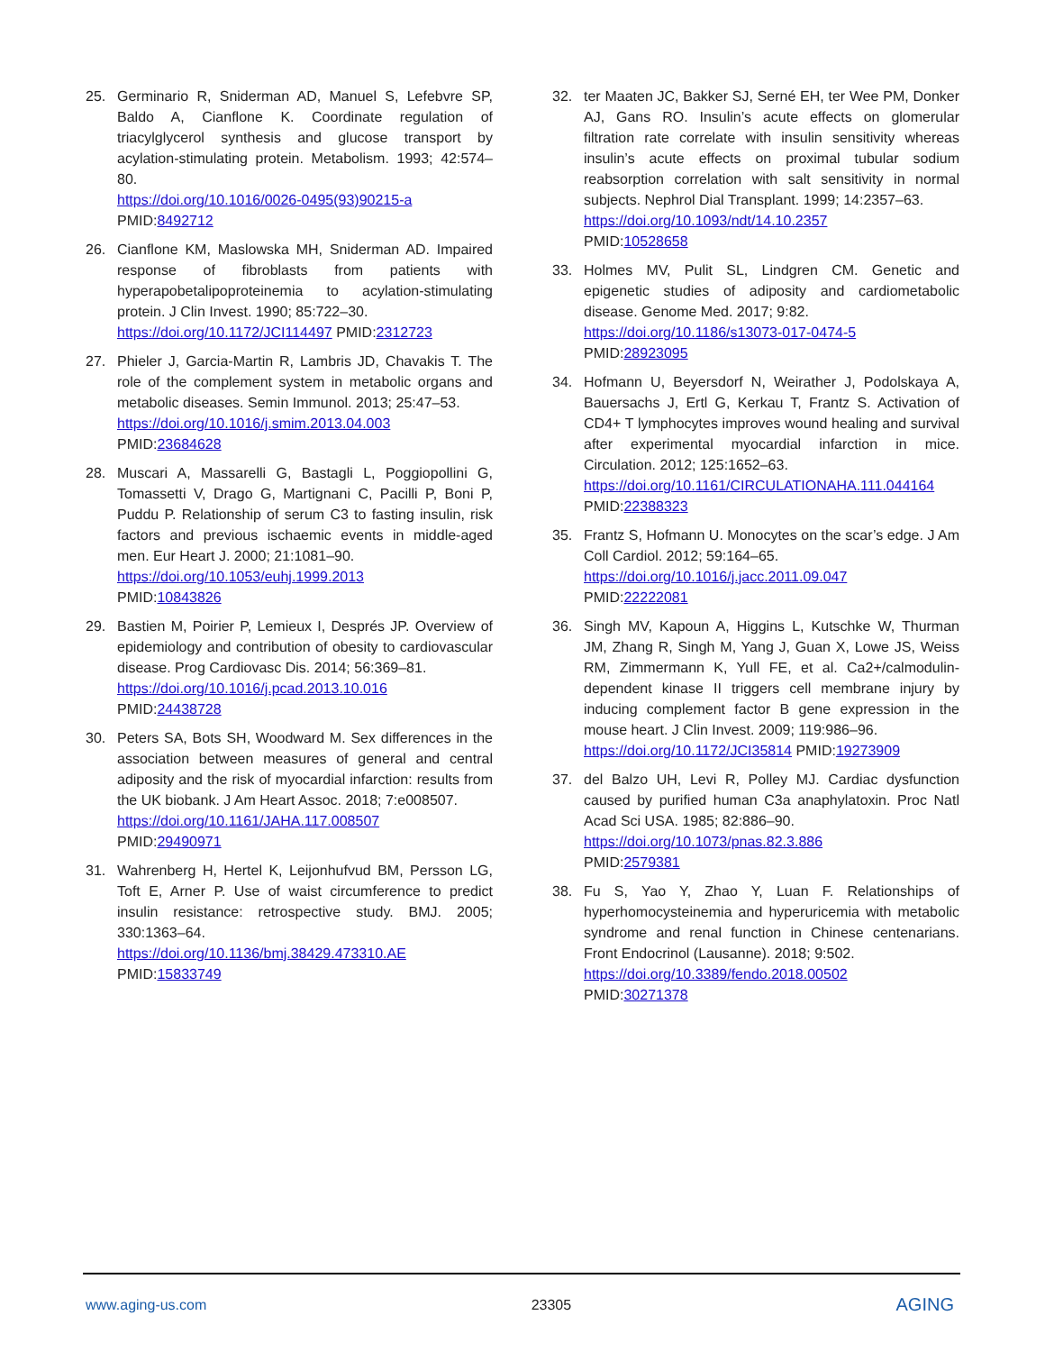25. Germinario R, Sniderman AD, Manuel S, Lefebvre SP, Baldo A, Cianflone K. Coordinate regulation of triacylglycerol synthesis and glucose transport by acylation-stimulating protein. Metabolism. 1993; 42:574–80.
https://doi.org/10.1016/0026-0495(93)90215-a
PMID:8492712
26. Cianflone KM, Maslowska MH, Sniderman AD. Impaired response of fibroblasts from patients with hyperapobetalipoproteinemia to acylation-stimulating protein. J Clin Invest. 1990; 85:722–30.
https://doi.org/10.1172/JCI114497 PMID:2312723
27. Phieler J, Garcia-Martin R, Lambris JD, Chavakis T. The role of the complement system in metabolic organs and metabolic diseases. Semin Immunol. 2013; 25:47–53.
https://doi.org/10.1016/j.smim.2013.04.003
PMID:23684628
28. Muscari A, Massarelli G, Bastagli L, Poggiopollini G, Tomassetti V, Drago G, Martignani C, Pacilli P, Boni P, Puddu P. Relationship of serum C3 to fasting insulin, risk factors and previous ischaemic events in middle-aged men. Eur Heart J. 2000; 21:1081–90.
https://doi.org/10.1053/euhj.1999.2013
PMID:10843826
29. Bastien M, Poirier P, Lemieux I, Després JP. Overview of epidemiology and contribution of obesity to cardiovascular disease. Prog Cardiovasc Dis. 2014; 56:369–81.
https://doi.org/10.1016/j.pcad.2013.10.016
PMID:24438728
30. Peters SA, Bots SH, Woodward M. Sex differences in the association between measures of general and central adiposity and the risk of myocardial infarction: results from the UK biobank. J Am Heart Assoc. 2018; 7:e008507.
https://doi.org/10.1161/JAHA.117.008507
PMID:29490971
31. Wahrenberg H, Hertel K, Leijonhufvud BM, Persson LG, Toft E, Arner P. Use of waist circumference to predict insulin resistance: retrospective study. BMJ. 2005; 330:1363–64.
https://doi.org/10.1136/bmj.38429.473310.AE
PMID:15833749
32. ter Maaten JC, Bakker SJ, Serné EH, ter Wee PM, Donker AJ, Gans RO. Insulin’s acute effects on glomerular filtration rate correlate with insulin sensitivity whereas insulin’s acute effects on proximal tubular sodium reabsorption correlation with salt sensitivity in normal subjects. Nephrol Dial Transplant. 1999; 14:2357–63.
https://doi.org/10.1093/ndt/14.10.2357
PMID:10528658
33. Holmes MV, Pulit SL, Lindgren CM. Genetic and epigenetic studies of adiposity and cardiometabolic disease. Genome Med. 2017; 9:82.
https://doi.org/10.1186/s13073-017-0474-5
PMID:28923095
34. Hofmann U, Beyersdorf N, Weirather J, Podolskaya A, Bauersachs J, Ertl G, Kerkau T, Frantz S. Activation of CD4+ T lymphocytes improves wound healing and survival after experimental myocardial infarction in mice. Circulation. 2012; 125:1652–63.
https://doi.org/10.1161/CIRCULATIONAHA.111.044164
PMID:22388323
35. Frantz S, Hofmann U. Monocytes on the scar’s edge. J Am Coll Cardiol. 2012; 59:164–65.
https://doi.org/10.1016/j.jacc.2011.09.047
PMID:22222081
36. Singh MV, Kapoun A, Higgins L, Kutschke W, Thurman JM, Zhang R, Singh M, Yang J, Guan X, Lowe JS, Weiss RM, Zimmermann K, Yull FE, et al. Ca2+/calmodulin-dependent kinase II triggers cell membrane injury by inducing complement factor B gene expression in the mouse heart. J Clin Invest. 2009; 119:986–96.
https://doi.org/10.1172/JCI35814 PMID:19273909
37. del Balzo UH, Levi R, Polley MJ. Cardiac dysfunction caused by purified human C3a anaphylatoxin. Proc Natl Acad Sci USA. 1985; 82:886–90.
https://doi.org/10.1073/pnas.82.3.886
PMID:2579381
38. Fu S, Yao Y, Zhao Y, Luan F. Relationships of hyperhomocysteinemia and hyperuricemia with metabolic syndrome and renal function in Chinese centenarians. Front Endocrinol (Lausanne). 2018; 9:502.
https://doi.org/10.3389/fendo.2018.00502
PMID:30271378
www.aging-us.com 23305 AGING